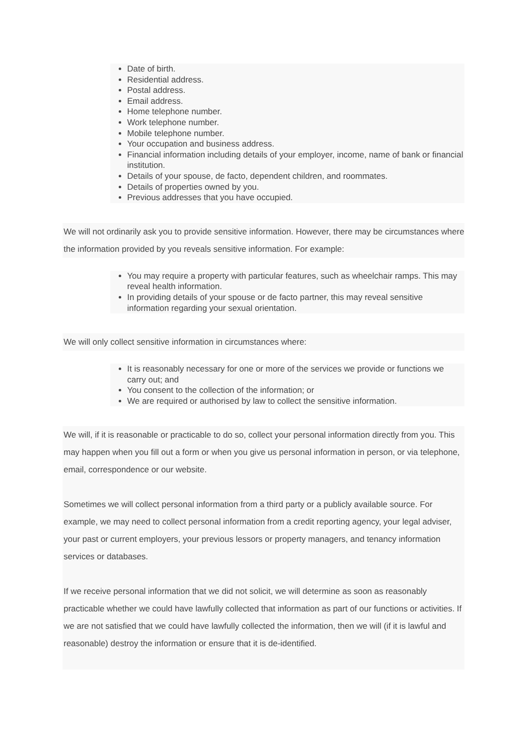Date of birth.
Residential address.
Postal address.
Email address.
Home telephone number.
Work telephone number.
Mobile telephone number.
Your occupation and business address.
Financial information including details of your employer, income, name of bank or financial institution.
Details of your spouse, de facto, dependent children, and roommates.
Details of properties owned by you.
Previous addresses that you have occupied.
We will not ordinarily ask you to provide sensitive information. However, there may be circumstances where the information provided by you reveals sensitive information. For example:
You may require a property with particular features, such as wheelchair ramps. This may reveal health information.
In providing details of your spouse or de facto partner, this may reveal sensitive information regarding your sexual orientation.
We will only collect sensitive information in circumstances where:
It is reasonably necessary for one or more of the services we provide or functions we carry out; and
You consent to the collection of the information; or
We are required or authorised by law to collect the sensitive information.
We will, if it is reasonable or practicable to do so, collect your personal information directly from you. This may happen when you fill out a form or when you give us personal information in person, or via telephone, email, correspondence or our website.
Sometimes we will collect personal information from a third party or a publicly available source. For example, we may need to collect personal information from a credit reporting agency, your legal adviser, your past or current employers, your previous lessors or property managers, and tenancy information services or databases.
If we receive personal information that we did not solicit, we will determine as soon as reasonably practicable whether we could have lawfully collected that information as part of our functions or activities. If we are not satisfied that we could have lawfully collected the information, then we will (if it is lawful and reasonable) destroy the information or ensure that it is de-identified.